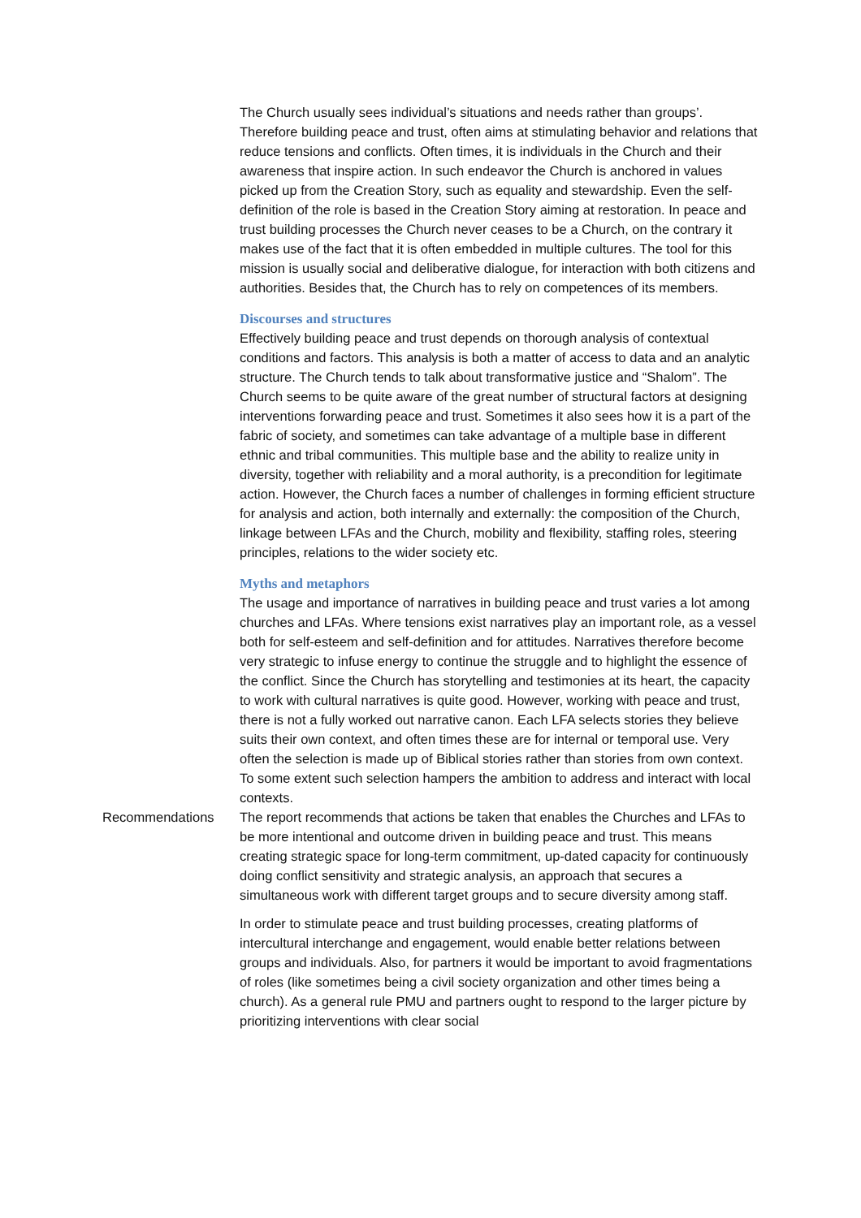The Church usually sees individual’s situations and needs rather than groups’. Therefore building peace and trust, often aims at stimulating behavior and relations that reduce tensions and conflicts. Often times, it is individuals in the Church and their awareness that inspire action. In such endeavor the Church is anchored in values picked up from the Creation Story, such as equality and stewardship. Even the self-definition of the role is based in the Creation Story aiming at restoration. In peace and trust building processes the Church never ceases to be a Church, on the contrary it makes use of the fact that it is often embedded in multiple cultures. The tool for this mission is usually social and deliberative dialogue, for interaction with both citizens and authorities. Besides that, the Church has to rely on competences of its members.
Discourses and structures
Effectively building peace and trust depends on thorough analysis of contextual conditions and factors. This analysis is both a matter of access to data and an analytic structure. The Church tends to talk about transformative justice and “Shalom”. The Church seems to be quite aware of the great number of structural factors at designing interventions forwarding peace and trust. Sometimes it also sees how it is a part of the fabric of society, and sometimes can take advantage of a multiple base in different ethnic and tribal communities. This multiple base and the ability to realize unity in diversity, together with reliability and a moral authority, is a precondition for legitimate action. However, the Church faces a number of challenges in forming efficient structure for analysis and action, both internally and externally: the composition of the Church, linkage between LFAs and the Church, mobility and flexibility, staffing roles, steering principles, relations to the wider society etc.
Myths and metaphors
The usage and importance of narratives in building peace and trust varies a lot among churches and LFAs. Where tensions exist narratives play an important role, as a vessel both for self-esteem and self-definition and for attitudes. Narratives therefore become very strategic to infuse energy to continue the struggle and to highlight the essence of the conflict. Since the Church has storytelling and testimonies at its heart, the capacity to work with cultural narratives is quite good. However, working with peace and trust, there is not a fully worked out narrative canon. Each LFA selects stories they believe suits their own context, and often times these are for internal or temporal use. Very often the selection is made up of Biblical stories rather than stories from own context. To some extent such selection hampers the ambition to address and interact with local contexts.
Recommendations The report recommends that actions be taken that enables the Churches and LFAs to be more intentional and outcome driven in building peace and trust. This means creating strategic space for long-term commitment, up-dated capacity for continuously doing conflict sensitivity and strategic analysis, an approach that secures a simultaneous work with different target groups and to secure diversity among staff.
In order to stimulate peace and trust building processes, creating platforms of intercultural interchange and engagement, would enable better relations between groups and individuals. Also, for partners it would be important to avoid fragmentations of roles (like sometimes being a civil society organization and other times being a church). As a general rule PMU and partners ought to respond to the larger picture by prioritizing interventions with clear social